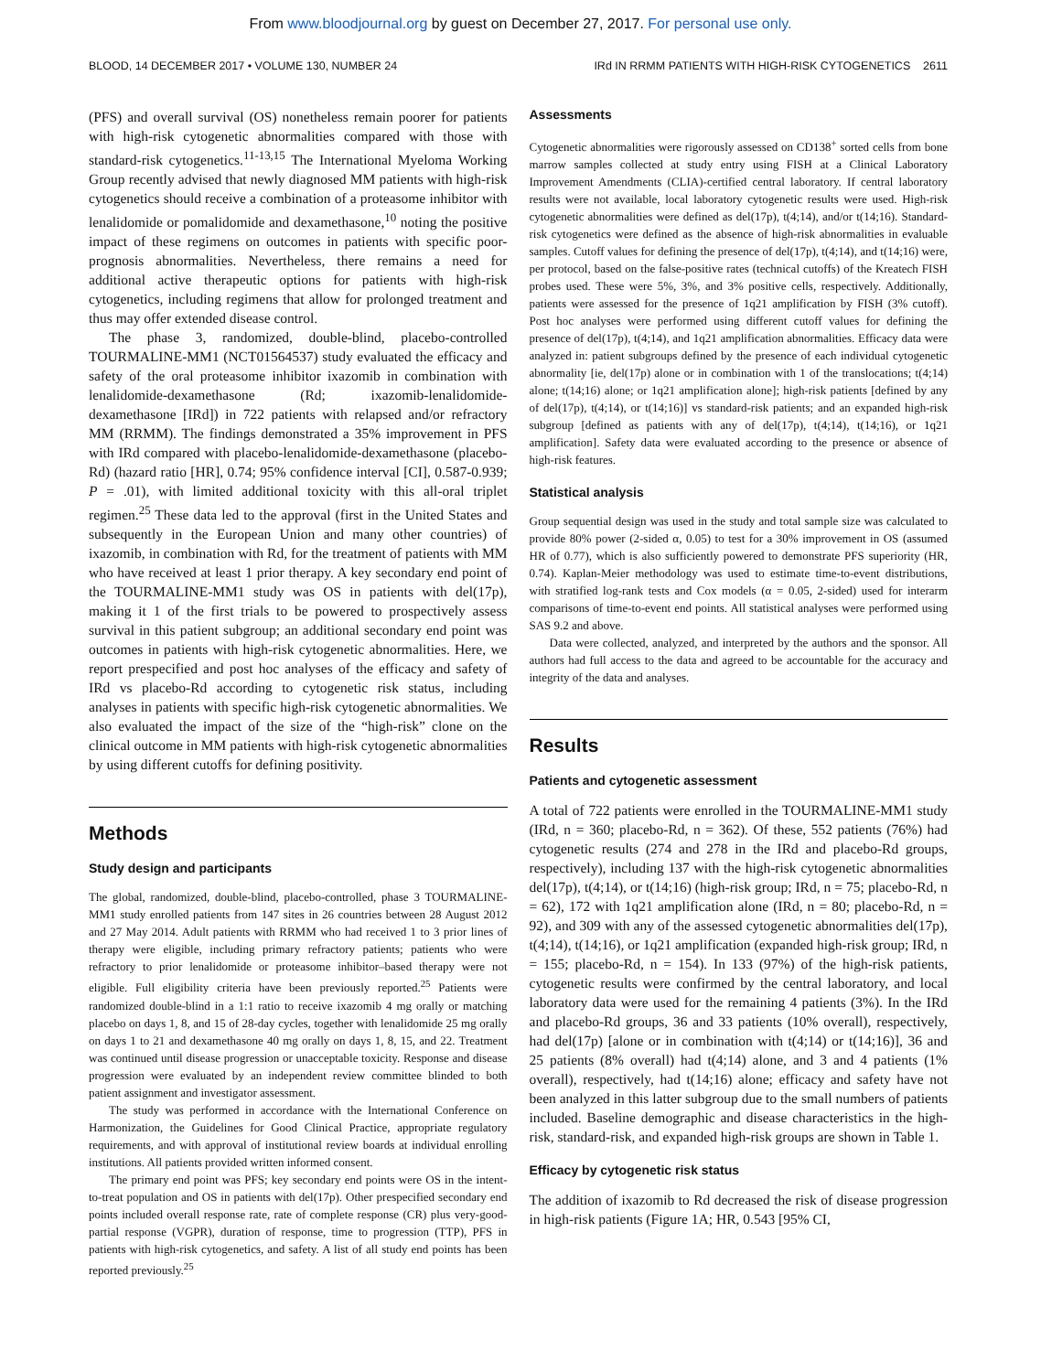From www.bloodjournal.org by guest on December 27, 2017. For personal use only.
BLOOD, 14 DECEMBER 2017 • VOLUME 130, NUMBER 24 IRd IN RRMM PATIENTS WITH HIGH-RISK CYTOGENETICS 2611
(PFS) and overall survival (OS) nonetheless remain poorer for patients with high-risk cytogenetic abnormalities compared with those with standard-risk cytogenetics.<sup>11-13,15</sup> The International Myeloma Working Group recently advised that newly diagnosed MM patients with high-risk cytogenetics should receive a combination of a proteasome inhibitor with lenalidomide or pomalidomide and dexamethasone,<sup>10</sup> noting the positive impact of these regimens on outcomes in patients with specific poor-prognosis abnormalities. Nevertheless, there remains a need for additional active therapeutic options for patients with high-risk cytogenetics, including regimens that allow for prolonged treatment and thus may offer extended disease control.
The phase 3, randomized, double-blind, placebo-controlled TOURMALINE-MM1 (NCT01564537) study evaluated the efficacy and safety of the oral proteasome inhibitor ixazomib in combination with lenalidomide-dexamethasone (Rd; ixazomib-lenalidomide-dexamethasone [IRd]) in 722 patients with relapsed and/or refractory MM (RRMM). The findings demonstrated a 35% improvement in PFS with IRd compared with placebo-lenalidomide-dexamethasone (placebo-Rd) (hazard ratio [HR], 0.74; 95% confidence interval [CI], 0.587-0.939; P = .01), with limited additional toxicity with this all-oral triplet regimen.<sup>25</sup> These data led to the approval (first in the United States and subsequently in the European Union and many other countries) of ixazomib, in combination with Rd, for the treatment of patients with MM who have received at least 1 prior therapy. A key secondary end point of the TOURMALINE-MM1 study was OS in patients with del(17p), making it 1 of the first trials to be powered to prospectively assess survival in this patient subgroup; an additional secondary end point was outcomes in patients with high-risk cytogenetic abnormalities. Here, we report prespecified and post hoc analyses of the efficacy and safety of IRd vs placebo-Rd according to cytogenetic risk status, including analyses in patients with specific high-risk cytogenetic abnormalities. We also evaluated the impact of the size of the “high-risk” clone on the clinical outcome in MM patients with high-risk cytogenetic abnormalities by using different cutoffs for defining positivity.
Methods
Study design and participants
The global, randomized, double-blind, placebo-controlled, phase 3 TOURMALINE-MM1 study enrolled patients from 147 sites in 26 countries between 28 August 2012 and 27 May 2014. Adult patients with RRMM who had received 1 to 3 prior lines of therapy were eligible, including primary refractory patients; patients who were refractory to prior lenalidomide or proteasome inhibitor–based therapy were not eligible. Full eligibility criteria have been previously reported.<sup>25</sup> Patients were randomized double-blind in a 1:1 ratio to receive ixazomib 4 mg orally or matching placebo on days 1, 8, and 15 of 28-day cycles, together with lenalidomide 25 mg orally on days 1 to 21 and dexamethasone 40 mg orally on days 1, 8, 15, and 22. Treatment was continued until disease progression or unacceptable toxicity. Response and disease progression were evaluated by an independent review committee blinded to both patient assignment and investigator assessment.
The study was performed in accordance with the International Conference on Harmonization, the Guidelines for Good Clinical Practice, appropriate regulatory requirements, and with approval of institutional review boards at individual enrolling institutions. All patients provided written informed consent.
The primary end point was PFS; key secondary end points were OS in the intent-to-treat population and OS in patients with del(17p). Other prespecified secondary end points included overall response rate, rate of complete response (CR) plus very-good-partial response (VGPR), duration of response, time to progression (TTP), PFS in patients with high-risk cytogenetics, and safety. A list of all study end points has been reported previously.<sup>25</sup>
Assessments
Cytogenetic abnormalities were rigorously assessed on CD138<sup>+</sup> sorted cells from bone marrow samples collected at study entry using FISH at a Clinical Laboratory Improvement Amendments (CLIA)-certified central laboratory. If central laboratory results were not available, local laboratory cytogenetic results were used. High-risk cytogenetic abnormalities were defined as del(17p), t(4;14), and/or t(14;16). Standard-risk cytogenetics were defined as the absence of high-risk abnormalities in evaluable samples. Cutoff values for defining the presence of del(17p), t(4;14), and t(14;16) were, per protocol, based on the false-positive rates (technical cutoffs) of the Kreatech FISH probes used. These were 5%, 3%, and 3% positive cells, respectively. Additionally, patients were assessed for the presence of 1q21 amplification by FISH (3% cutoff). Post hoc analyses were performed using different cutoff values for defining the presence of del(17p), t(4;14), and 1q21 amplification abnormalities. Efficacy data were analyzed in: patient subgroups defined by the presence of each individual cytogenetic abnormality [ie, del(17p) alone or in combination with 1 of the translocations; t(4;14) alone; t(14;16) alone; or 1q21 amplification alone]; high-risk patients [defined by any of del(17p), t(4;14), or t(14;16)] vs standard-risk patients; and an expanded high-risk subgroup [defined as patients with any of del(17p), t(4;14), t(14;16), or 1q21 amplification]. Safety data were evaluated according to the presence or absence of high-risk features.
Statistical analysis
Group sequential design was used in the study and total sample size was calculated to provide 80% power (2-sided α, 0.05) to test for a 30% improvement in OS (assumed HR of 0.77), which is also sufficiently powered to demonstrate PFS superiority (HR, 0.74). Kaplan-Meier methodology was used to estimate time-to-event distributions, with stratified log-rank tests and Cox models (α = 0.05, 2-sided) used for interarm comparisons of time-to-event end points. All statistical analyses were performed using SAS 9.2 and above.
Data were collected, analyzed, and interpreted by the authors and the sponsor. All authors had full access to the data and agreed to be accountable for the accuracy and integrity of the data and analyses.
Results
Patients and cytogenetic assessment
A total of 722 patients were enrolled in the TOURMALINE-MM1 study (IRd, n = 360; placebo-Rd, n = 362). Of these, 552 patients (76%) had cytogenetic results (274 and 278 in the IRd and placebo-Rd groups, respectively), including 137 with the high-risk cytogenetic abnormalities del(17p), t(4;14), or t(14;16) (high-risk group; IRd, n = 75; placebo-Rd, n = 62), 172 with 1q21 amplification alone (IRd, n = 80; placebo-Rd, n = 92), and 309 with any of the assessed cytogenetic abnormalities del(17p), t(4;14), t(14;16), or 1q21 amplification (expanded high-risk group; IRd, n = 155; placebo-Rd, n = 154). In 133 (97%) of the high-risk patients, cytogenetic results were confirmed by the central laboratory, and local laboratory data were used for the remaining 4 patients (3%). In the IRd and placebo-Rd groups, 36 and 33 patients (10% overall), respectively, had del(17p) [alone or in combination with t(4;14) or t(14;16)], 36 and 25 patients (8% overall) had t(4;14) alone, and 3 and 4 patients (1% overall), respectively, had t(14;16) alone; efficacy and safety have not been analyzed in this latter subgroup due to the small numbers of patients included. Baseline demographic and disease characteristics in the high-risk, standard-risk, and expanded high-risk groups are shown in Table 1.
Efficacy by cytogenetic risk status
The addition of ixazomib to Rd decreased the risk of disease progression in high-risk patients (Figure 1A; HR, 0.543 [95% CI,